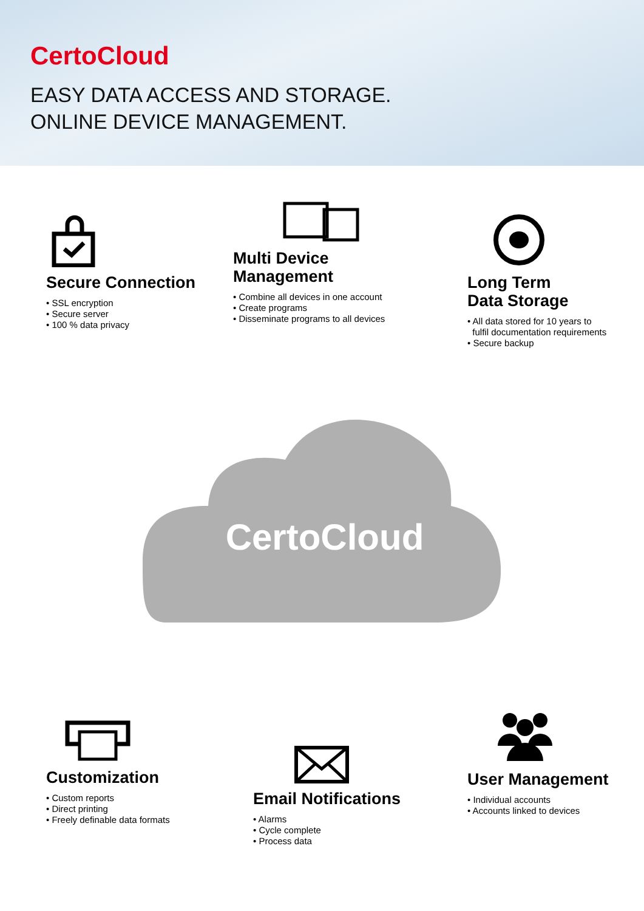CertoCloud
EASY DATA ACCESS AND STORAGE.
ONLINE DEVICE MANAGEMENT.
Secure Connection
• SSL encryption
• Secure server
• 100 % data privacy
Multi Device Management
• Combine all devices in one account
• Create programs
• Disseminate programs to all devices
Long Term
Data Storage
• All data stored for 10 years to
fulfil documentation requirements
• Secure backup
CertoCloud
Customization
• Custom reports
• Direct printing
• Freely definable data formats
Email Notifications
• Alarms
• Cycle complete
• Process data
User Management
• Individual accounts
• Accounts linked to devices